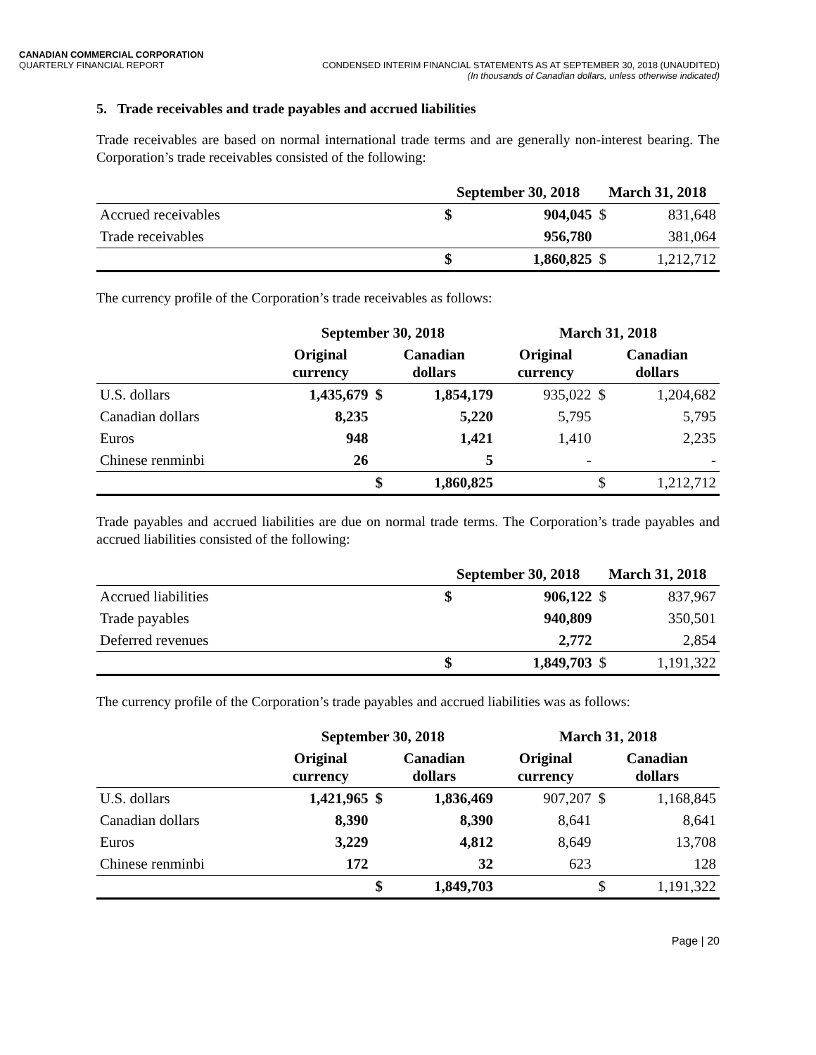CANADIAN COMMERCIAL CORPORATION
QUARTERLY FINANCIAL REPORT
CONDENSED INTERIM FINANCIAL STATEMENTS AS AT SEPTEMBER 30, 2018 (UNAUDITED)
(In thousands of Canadian dollars, unless otherwise indicated)
5. Trade receivables and trade payables and accrued liabilities
Trade receivables are based on normal international trade terms and are generally non-interest bearing. The Corporation’s trade receivables consisted of the following:
| | September 30, 2018 | | March 31, 2018 | |
| --- | --- | --- | --- | --- |
| Accrued receivables | $ | 904,045 | $ | 831,648 |
| Trade receivables | | 956,780 | | 381,064 |
| | $ | 1,860,825 | $ | 1,212,712 |
The currency profile of the Corporation’s trade receivables as follows:
| | September 30, 2018 | | | March 31, 2018 | | |
| --- | --- | --- | --- | --- | --- | --- |
| | Original currency | Canadian dollars | | Original currency | Canadian dollars | |
| U.S. dollars | 1,435,679 | $ | 1,854,179 | 935,022 | $ | 1,204,682 |
| Canadian dollars | 8,235 | | 5,220 | 5,795 | | 5,795 |
| Euros | 948 | | 1,421 | 1,410 | | 2,235 |
| Chinese renminbi | 26 | | 5 | - | | - |
| | | $ | 1,860,825 | | $ | 1,212,712 |
Trade payables and accrued liabilities are due on normal trade terms. The Corporation’s trade payables and accrued liabilities consisted of the following:
| | September 30, 2018 | | March 31, 2018 | |
| --- | --- | --- | --- | --- |
| Accrued liabilities | $ | 906,122 | $ | 837,967 |
| Trade payables | | 940,809 | | 350,501 |
| Deferred revenues | | 2,772 | | 2,854 |
| | $ | 1,849,703 | $ | 1,191,322 |
The currency profile of the Corporation’s trade payables and accrued liabilities was as follows:
| | September 30, 2018 | | | March 31, 2018 | | |
| --- | --- | --- | --- | --- | --- | --- |
| | Original currency | Canadian dollars | | Original currency | Canadian dollars | |
| U.S. dollars | 1,421,965 | $ | 1,836,469 | 907,207 | $ | 1,168,845 |
| Canadian dollars | 8,390 | | 8,390 | 8,641 | | 8,641 |
| Euros | 3,229 | | 4,812 | 8,649 | | 13,708 |
| Chinese renminbi | 172 | | 32 | 623 | | 128 |
| | | $ | 1,849,703 | | $ | 1,191,322 |
Page | 20